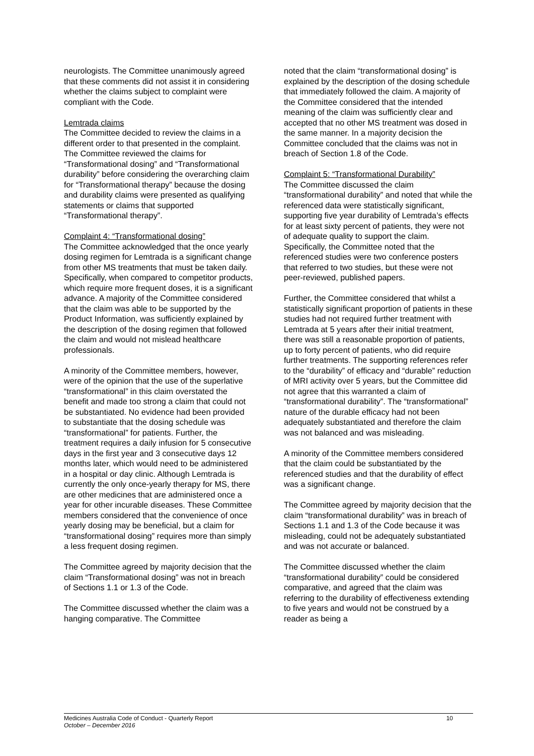neurologists. The Committee unanimously agreed that these comments did not assist it in considering whether the claims subject to complaint were compliant with the Code.
Lemtrada claims
The Committee decided to review the claims in a different order to that presented in the complaint. The Committee reviewed the claims for “Transformational dosing” and “Transformational durability” before considering the overarching claim for “Transformational therapy” because the dosing and durability claims were presented as qualifying statements or claims that supported “Transformational therapy”.
Complaint 4: “Transformational dosing”
The Committee acknowledged that the once yearly dosing regimen for Lemtrada is a significant change from other MS treatments that must be taken daily. Specifically, when compared to competitor products, which require more frequent doses, it is a significant advance. A majority of the Committee considered that the claim was able to be supported by the Product Information, was sufficiently explained by the description of the dosing regimen that followed the claim and would not mislead healthcare professionals.
A minority of the Committee members, however, were of the opinion that the use of the superlative “transformational” in this claim overstated the benefit and made too strong a claim that could not be substantiated. No evidence had been provided to substantiate that the dosing schedule was “transformational” for patients. Further, the treatment requires a daily infusion for 5 consecutive days in the first year and 3 consecutive days 12 months later, which would need to be administered in a hospital or day clinic. Although Lemtrada is currently the only once-yearly therapy for MS, there are other medicines that are administered once a year for other incurable diseases. These Committee members considered that the convenience of once yearly dosing may be beneficial, but a claim for “transformational dosing” requires more than simply a less frequent dosing regimen.
The Committee agreed by majority decision that the claim “Transformational dosing” was not in breach of Sections 1.1 or 1.3 of the Code.
The Committee discussed whether the claim was a hanging comparative. The Committee
noted that the claim “transformational dosing” is explained by the description of the dosing schedule that immediately followed the claim. A majority of the Committee considered that the intended meaning of the claim was sufficiently clear and accepted that no other MS treatment was dosed in the same manner. In a majority decision the Committee concluded that the claims was not in breach of Section 1.8 of the Code.
Complaint 5: “Transformational Durability”
The Committee discussed the claim “transformational durability” and noted that while the referenced data were statistically significant, supporting five year durability of Lemtrada’s effects for at least sixty percent of patients, they were not of adequate quality to support the claim. Specifically, the Committee noted that the referenced studies were two conference posters that referred to two studies, but these were not peer-reviewed, published papers.
Further, the Committee considered that whilst a statistically significant proportion of patients in these studies had not required further treatment with Lemtrada at 5 years after their initial treatment, there was still a reasonable proportion of patients, up to forty percent of patients, who did require further treatments. The supporting references refer to the “durability” of efficacy and “durable” reduction of MRI activity over 5 years, but the Committee did not agree that this warranted a claim of “transformational durability”. The “transformational” nature of the durable efficacy had not been adequately substantiated and therefore the claim was not balanced and was misleading.
A minority of the Committee members considered that the claim could be substantiated by the referenced studies and that the durability of effect was a significant change.
The Committee agreed by majority decision that the claim “transformational durability” was in breach of Sections 1.1 and 1.3 of the Code because it was misleading, could not be adequately substantiated and was not accurate or balanced.
The Committee discussed whether the claim “transformational durability” could be considered comparative, and agreed that the claim was referring to the durability of effectiveness extending to five years and would not be construed by a reader as being a
Medicines Australia Code of Conduct - Quarterly Report 10
October – December 2016